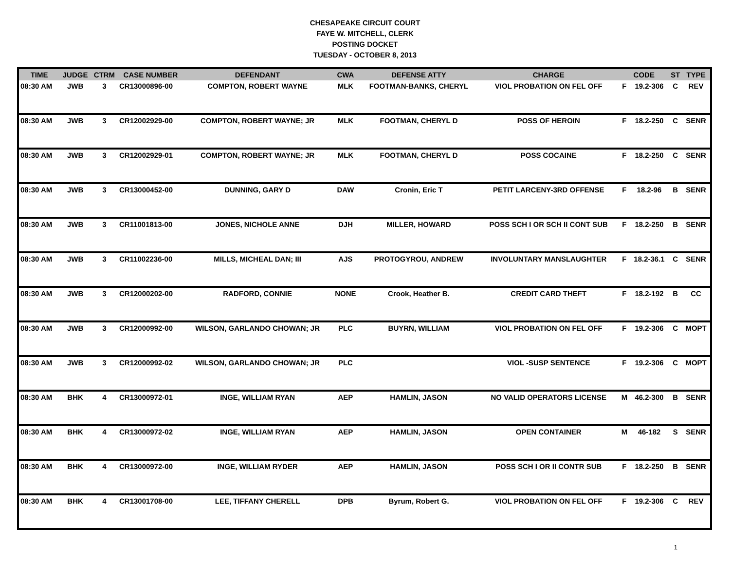CHESAPEAKE CIRCUIT COURT
FAYE W. MITCHELL, CLERK
POSTING DOCKET
TUESDAY - OCTOBER 8, 2013
| TIME | JUDGE | CTRM | CASE NUMBER | DEFENDANT | CWA | DEFENSE ATTY | CHARGE | CODE | | ST | TYPE |
| --- | --- | --- | --- | --- | --- | --- | --- | --- | --- | --- | --- |
| 08:30 AM | JWB | 3 | CR13000896-00 | COMPTON, ROBERT WAYNE | MLK | FOOTMAN-BANKS, CHERYL | VIOL PROBATION ON FEL OFF | F | 19.2-306 | C | REV |
| 08:30 AM | JWB | 3 | CR12002929-00 | COMPTON, ROBERT WAYNE; JR | MLK | FOOTMAN, CHERYL D | POSS OF HEROIN | F | 18.2-250 | C | SENR |
| 08:30 AM | JWB | 3 | CR12002929-01 | COMPTON, ROBERT WAYNE; JR | MLK | FOOTMAN, CHERYL D | POSS COCAINE | F | 18.2-250 | C | SENR |
| 08:30 AM | JWB | 3 | CR13000452-00 | DUNNING, GARY D | DAW | Cronin, Eric T | PETIT LARCENY-3RD OFFENSE | F | 18.2-96 | B | SENR |
| 08:30 AM | JWB | 3 | CR11001813-00 | JONES, NICHOLE ANNE | DJH | MILLER, HOWARD | POSS SCH I OR SCH II CONT SUB | F | 18.2-250 | B | SENR |
| 08:30 AM | JWB | 3 | CR11002236-00 | MILLS, MICHEAL DAN; III | AJS | PROTOGYROU, ANDREW | INVOLUNTARY MANSLAUGHTER | F | 18.2-36.1 | C | SENR |
| 08:30 AM | JWB | 3 | CR12000202-00 | RADFORD, CONNIE | NONE | Crook, Heather B. | CREDIT CARD THEFT | F | 18.2-192 | B | CC |
| 08:30 AM | JWB | 3 | CR12000992-00 | WILSON, GARLANDO CHOWAN; JR | PLC | BUYRN, WILLIAM | VIOL PROBATION ON FEL OFF | F | 19.2-306 | C | MOPT |
| 08:30 AM | JWB | 3 | CR12000992-02 | WILSON, GARLANDO CHOWAN; JR | PLC | | VIOL -SUSP SENTENCE | F | 19.2-306 | C | MOPT |
| 08:30 AM | BHK | 4 | CR13000972-01 | INGE, WILLIAM RYAN | AEP | HAMLIN, JASON | NO VALID OPERATORS LICENSE | M | 46.2-300 | B | SENR |
| 08:30 AM | BHK | 4 | CR13000972-02 | INGE, WILLIAM RYAN | AEP | HAMLIN, JASON | OPEN CONTAINER | M | 46-182 | S | SENR |
| 08:30 AM | BHK | 4 | CR13000972-00 | INGE, WILLIAM RYDER | AEP | HAMLIN, JASON | POSS SCH I OR II CONTR SUB | F | 18.2-250 | B | SENR |
| 08:30 AM | BHK | 4 | CR13001708-00 | LEE, TIFFANY CHERELL | DPB | Byrum, Robert G. | VIOL PROBATION ON FEL OFF | F | 19.2-306 | C | REV |
1